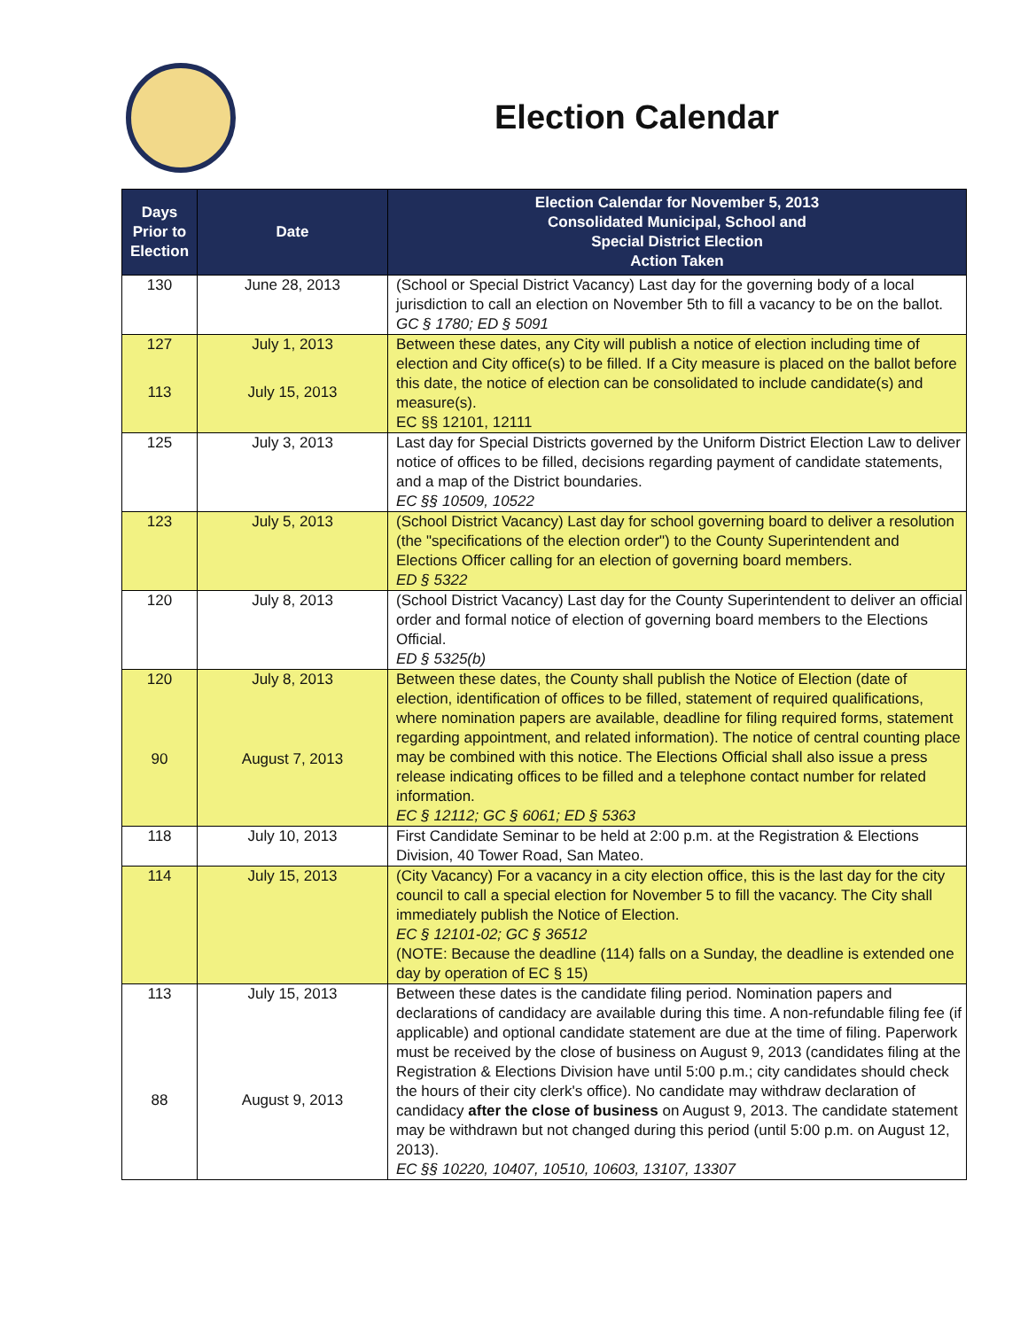Election Calendar
| Days Prior to Election | Date | Election Calendar for November 5, 2013 Consolidated Municipal, School and Special District Election Action Taken |
| --- | --- | --- |
| 130 | June 28, 2013 | (School or Special District Vacancy) Last day for the governing body of a local jurisdiction to call an election on November 5th to fill a vacancy to be on the ballot. GC § 1780; ED § 5091 |
| 127 113 | July 1, 2013 July 15, 2013 | Between these dates, any City will publish a notice of election including time of election and City office(s) to be filled. If a City measure is placed on the ballot before this date, the notice of election can be consolidated to include candidate(s) and measure(s). EC §§ 12101, 12111 |
| 125 | July 3, 2013 | Last day for Special Districts governed by the Uniform District Election Law to deliver notice of offices to be filled, decisions regarding payment of candidate statements, and a map of the District boundaries. EC §§ 10509, 10522 |
| 123 | July 5, 2013 | (School District Vacancy) Last day for school governing board to deliver a resolution (the "specifications of the election order") to the County Superintendent and Elections Officer calling for an election of governing board members. ED § 5322 |
| 120 | July 8, 2013 | (School District Vacancy) Last day for the County Superintendent to deliver an official order and formal notice of election of governing board members to the Elections Official. ED § 5325(b) |
| 120 90 | July 8, 2013 August 7, 2013 | Between these dates, the County shall publish the Notice of Election (date of election, identification of offices to be filled, statement of required qualifications, where nomination papers are available, deadline for filing required forms, statement regarding appointment, and related information). The notice of central counting place may be combined with this notice. The Elections Official shall also issue a press release indicating offices to be filled and a telephone contact number for related information. EC § 12112; GC § 6061; ED § 5363 |
| 118 | July 10, 2013 | First Candidate Seminar to be held at 2:00 p.m. at the Registration & Elections Division, 40 Tower Road, San Mateo. |
| 114 | July 15, 2013 | (City Vacancy) For a vacancy in a city election office, this is the last day for the city council to call a special election for November 5 to fill the vacancy. The City shall immediately publish the Notice of Election. EC § 12101-02; GC § 36512 (NOTE: Because the deadline (114) falls on a Sunday, the deadline is extended one day by operation of EC § 15) |
| 113 88 | July 15, 2013 August 9, 2013 | Between these dates is the candidate filing period. Nomination papers and declarations of candidacy are available during this time. A non-refundable filing fee (if applicable) and optional candidate statement are due at the time of filing. Paperwork must be received by the close of business on August 9, 2013 (candidates filing at the Registration & Elections Division have until 5:00 p.m.; city candidates should check the hours of their city clerk's office). No candidate may withdraw declaration of candidacy after the close of business on August 9, 2013. The candidate statement may be withdrawn but not changed during this period (until 5:00 p.m. on August 12, 2013). EC §§ 10220, 10407, 10510, 10603, 13107, 13307 |